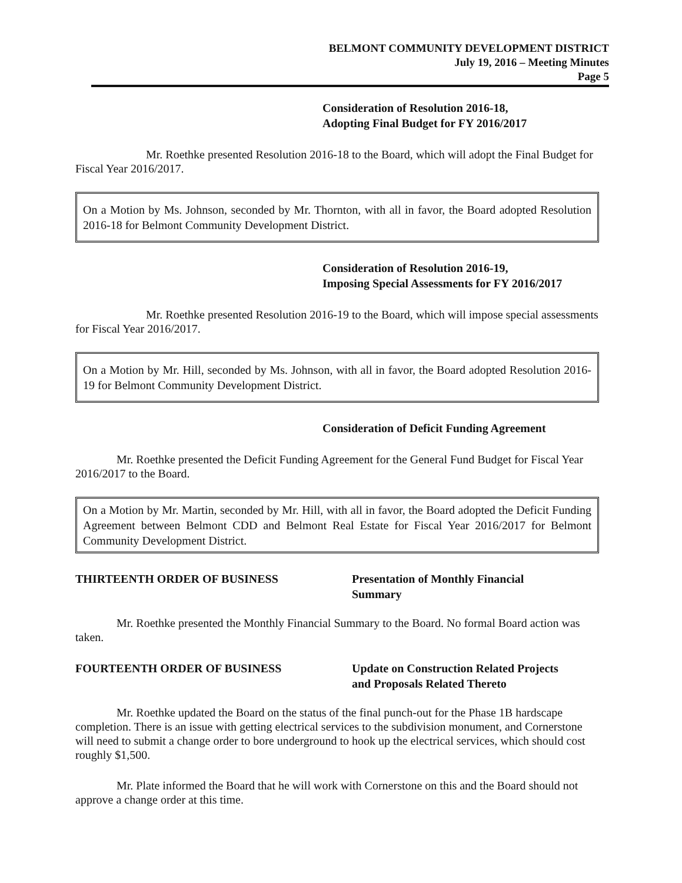BELMONT COMMUNITY DEVELOPMENT DISTRICT
July 19, 2016 – Meeting Minutes
Page 5
Consideration of Resolution 2016-18,
Adopting Final Budget for FY 2016/2017
Mr. Roethke presented Resolution 2016-18 to the Board, which will adopt the Final Budget for Fiscal Year 2016/2017.
On a Motion by Ms. Johnson, seconded by Mr. Thornton, with all in favor, the Board adopted Resolution 2016-18 for Belmont Community Development District.
Consideration of Resolution 2016-19,
Imposing Special Assessments for FY 2016/2017
Mr. Roethke presented Resolution 2016-19 to the Board, which will impose special assessments for Fiscal Year 2016/2017.
On a Motion by Mr. Hill, seconded by Ms. Johnson, with all in favor, the Board adopted Resolution 2016-19 for Belmont Community Development District.
Consideration of Deficit Funding Agreement
Mr. Roethke presented the Deficit Funding Agreement for the General Fund Budget for Fiscal Year 2016/2017 to the Board.
On a Motion by Mr. Martin, seconded by Mr. Hill, with all in favor, the Board adopted the Deficit Funding Agreement between Belmont CDD and Belmont Real Estate for Fiscal Year 2016/2017 for Belmont Community Development District.
THIRTEENTH ORDER OF BUSINESS Presentation of Monthly Financial
Summary
Mr. Roethke presented the Monthly Financial Summary to the Board. No formal Board action was taken.
FOURTEENTH ORDER OF BUSINESS Update on Construction Related Projects
and Proposals Related Thereto
Mr. Roethke updated the Board on the status of the final punch-out for the Phase 1B hardscape completion. There is an issue with getting electrical services to the subdivision monument, and Cornerstone will need to submit a change order to bore underground to hook up the electrical services, which should cost roughly $1,500.
Mr. Plate informed the Board that he will work with Cornerstone on this and the Board should not approve a change order at this time.